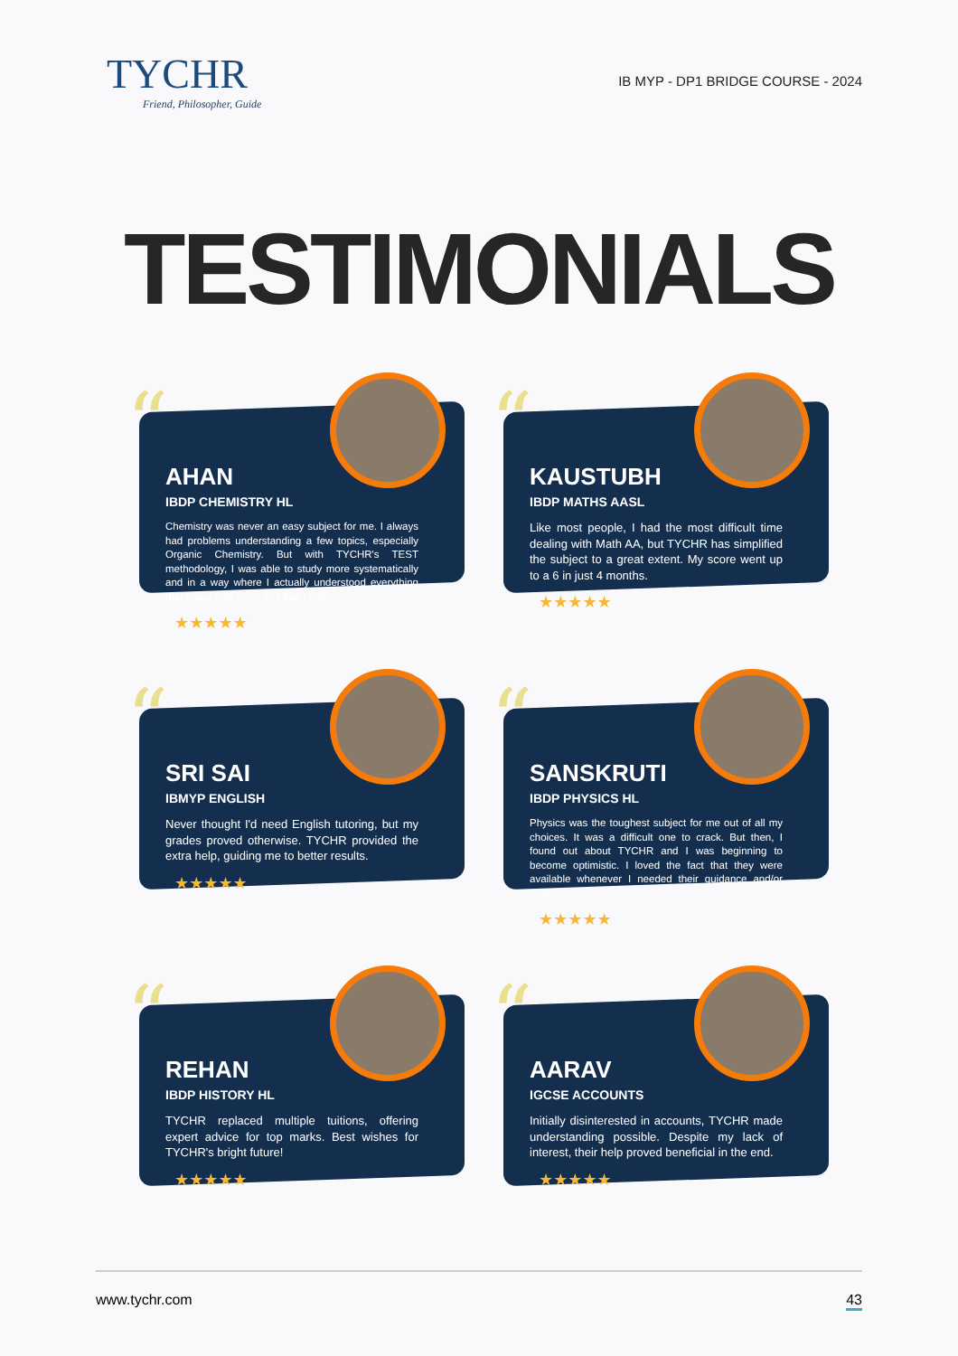TYCHR
Friend, Philosopher, Guide
IB MYP - DP1 BRIDGE COURSE - 2024
TESTIMONIALS
“
AHAN
IBDP CHEMISTRY HL
Chemistry was never an easy subject for me. I always had problems understanding a few topics, especially Organic Chemistry. But with TYCHR's TEST methodology, I was able to study more systematically and in a way where I actually understood everything that I read and every test that I took.
★★★★★
“
KAUSTUBH
IBDP MATHS AASL
Like most people, I had the most difficult time dealing with Math AA, but TYCHR has simplified the subject to a great extent. My score went up to a 6 in just 4 months.
★★★★★
“
SRI SAI
IBMYP ENGLISH
Never thought I'd need English tutoring, but my grades proved otherwise. TYCHR provided the extra help, guiding me to better results.
★★★★★
“
SANSKRUTI
IBDP PHYSICS HL
Physics was the toughest subject for me out of all my choices. It was a difficult one to crack. But then, I found out about TYCHR and I was beginning to become optimistic. I loved the fact that they were available whenever I needed their guidance and/or help.
★★★★★
“
REHAN
IBDP HISTORY HL
TYCHR replaced multiple tuitions, offering expert advice for top marks. Best wishes for TYCHR's bright future!
★★★★★
“
AARAV
IGCSE ACCOUNTS
Initially disinterested in accounts, TYCHR made understanding possible. Despite my lack of interest, their help proved beneficial in the end.
★★★★★
www.tychr.com 43